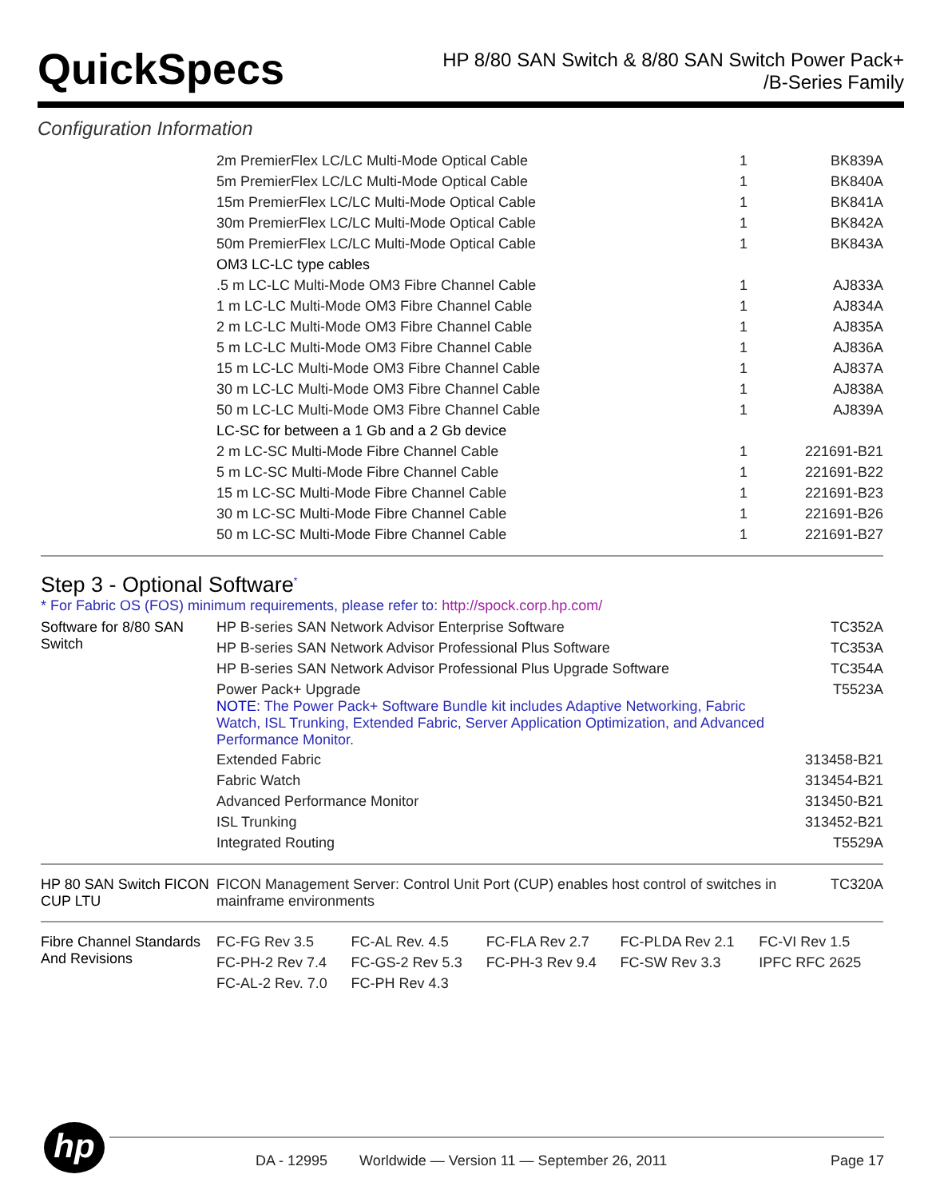QuickSpecs
HP 8/80 SAN Switch & 8/80 SAN Switch Power Pack+
/B-Series Family
Configuration Information
| | 2m PremierFlex LC/LC Multi-Mode Optical Cable | 1 | BK839A |
| | 5m PremierFlex LC/LC Multi-Mode Optical Cable | 1 | BK840A |
| | 15m PremierFlex LC/LC Multi-Mode Optical Cable | 1 | BK841A |
| | 30m PremierFlex LC/LC Multi-Mode Optical Cable | 1 | BK842A |
| | 50m PremierFlex LC/LC Multi-Mode Optical Cable | 1 | BK843A |
| | OM3 LC-LC type cables | | |
| | .5 m LC-LC Multi-Mode OM3 Fibre Channel Cable | 1 | AJ833A |
| | 1 m LC-LC Multi-Mode OM3 Fibre Channel Cable | 1 | AJ834A |
| | 2 m LC-LC Multi-Mode OM3 Fibre Channel Cable | 1 | AJ835A |
| | 5 m LC-LC Multi-Mode OM3 Fibre Channel Cable | 1 | AJ836A |
| | 15 m LC-LC Multi-Mode OM3 Fibre Channel Cable | 1 | AJ837A |
| | 30 m LC-LC Multi-Mode OM3 Fibre Channel Cable | 1 | AJ838A |
| | 50 m LC-LC Multi-Mode OM3 Fibre Channel Cable | 1 | AJ839A |
| | LC-SC for between a 1 Gb and a 2 Gb device | | |
| | 2 m LC-SC Multi-Mode Fibre Channel Cable | 1 | 221691-B21 |
| | 5 m LC-SC Multi-Mode Fibre Channel Cable | 1 | 221691-B22 |
| | 15 m LC-SC Multi-Mode Fibre Channel Cable | 1 | 221691-B23 |
| | 30 m LC-SC Multi-Mode Fibre Channel Cable | 1 | 221691-B26 |
| | 50 m LC-SC Multi-Mode Fibre Channel Cable | 1 | 221691-B27 |
Step 3 - Optional Software<sup>*</sup>
* For Fabric OS (FOS) minimum requirements, please refer to: http://spock.corp.hp.com/
| Software for 8/80 SAN Switch | HP B-series SAN Network Advisor Enterprise Software | TC352A |
| | HP B-series SAN Network Advisor Professional Plus Software | TC353A |
| | HP B-series SAN Network Advisor Professional Plus Upgrade Software | TC354A |
| | Power Pack+ Upgrade NOTE: The Power Pack+ Software Bundle kit includes Adaptive Networking, Fabric Watch, ISL Trunking, Extended Fabric, Server Application Optimization, and Advanced Performance Monitor. | T5523A |
| | Extended Fabric | 313458-B21 |
| | Fabric Watch | 313454-B21 |
| | Advanced Performance Monitor | 313450-B21 |
| | ISL Trunking | 313452-B21 |
| | Integrated Routing | T5529A |
| HP 80 SAN Switch FICON CUP LTU | FICON Management Server: Control Unit Port (CUP) enables host control of switches in mainframe environments | TC320A |
| Fibre Channel Standards And Revisions | FC-FG Rev 3.5 | FC-AL Rev. 4.5 | FC-FLA Rev 2.7 | FC-PLDA Rev 2.1 | FC-VI Rev 1.5 |
| | FC-PH-2 Rev 7.4 | FC-GS-2 Rev 5.3 | FC-PH-3 Rev 9.4 | FC-SW Rev 3.3 | IPFC RFC 2625 |
| | FC-AL-2 Rev. 7.0 | FC-PH Rev 4.3 | | | |
hp DA - 12995
Worldwide — Version 11 — September 26, 2011
Page 17